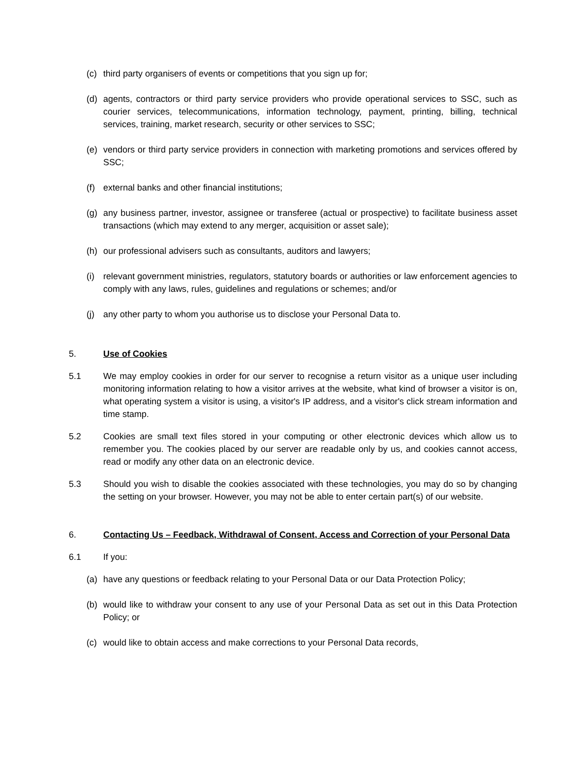(c) third party organisers of events or competitions that you sign up for;
(d) agents, contractors or third party service providers who provide operational services to SSC, such as courier services, telecommunications, information technology, payment, printing, billing, technical services, training, market research, security or other services to SSC;
(e) vendors or third party service providers in connection with marketing promotions and services offered by SSC;
(f) external banks and other financial institutions;
(g) any business partner, investor, assignee or transferee (actual or prospective) to facilitate business asset transactions (which may extend to any merger, acquisition or asset sale);
(h) our professional advisers such as consultants, auditors and lawyers;
(i) relevant government ministries, regulators, statutory boards or authorities or law enforcement agencies to comply with any laws, rules, guidelines and regulations or schemes; and/or
(j) any other party to whom you authorise us to disclose your Personal Data to.
5. Use of Cookies
5.1 We may employ cookies in order for our server to recognise a return visitor as a unique user including monitoring information relating to how a visitor arrives at the website, what kind of browser a visitor is on, what operating system a visitor is using, a visitor's IP address, and a visitor's click stream information and time stamp.
5.2 Cookies are small text files stored in your computing or other electronic devices which allow us to remember you. The cookies placed by our server are readable only by us, and cookies cannot access, read or modify any other data on an electronic device.
5.3 Should you wish to disable the cookies associated with these technologies, you may do so by changing the setting on your browser. However, you may not be able to enter certain part(s) of our website.
6. Contacting Us – Feedback, Withdrawal of Consent, Access and Correction of your Personal Data
6.1 If you:
(a) have any questions or feedback relating to your Personal Data or our Data Protection Policy;
(b) would like to withdraw your consent to any use of your Personal Data as set out in this Data Protection Policy; or
(c) would like to obtain access and make corrections to your Personal Data records,